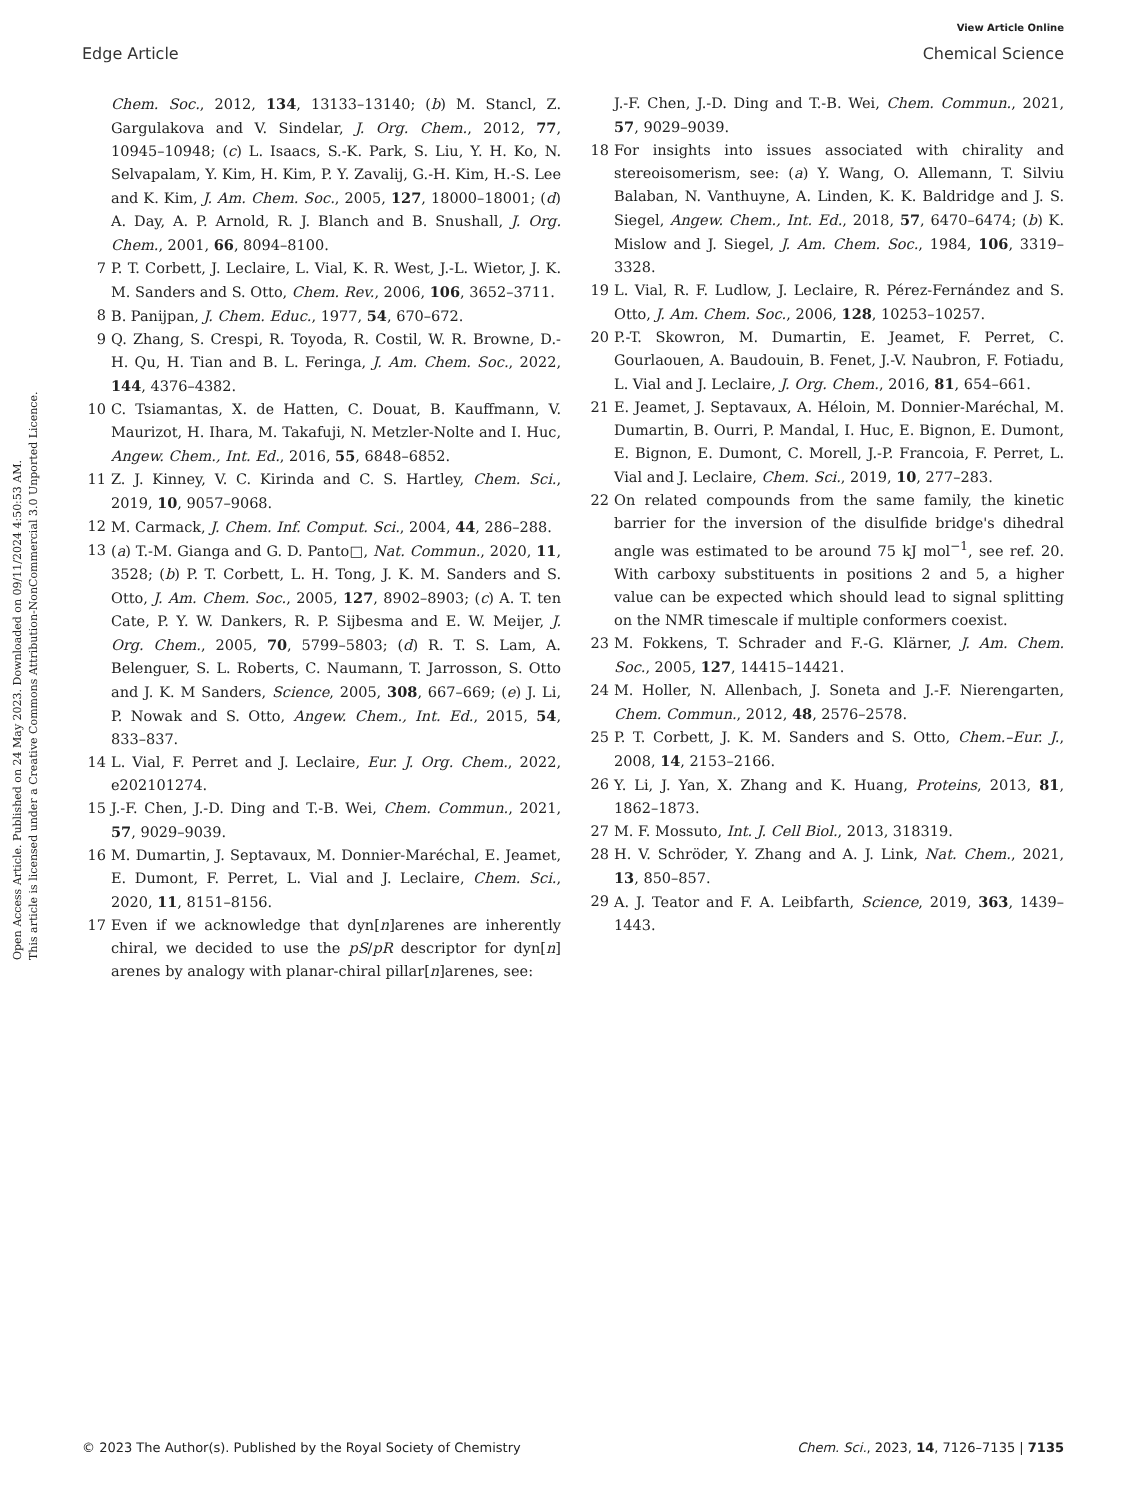View Article Online
Edge Article Chemical Science
Open Access Article. Published on 24 May 2023. Downloaded on 09/11/2024 4:50:53 AM.
This article is licensed under a Creative Commons Attribution-NonCommercial 3.0 Unported Licence.
Chem. Soc., 2012, 134, 13133–13140; (b) M. Stancl, Z. Gargulakova and V. Sindelar, J. Org. Chem., 2012, 77, 10945–10948; (c) L. Isaacs, S.-K. Park, S. Liu, Y. H. Ko, N. Selvapalam, Y. Kim, H. Kim, P. Y. Zavalij, G.-H. Kim, H.-S. Lee and K. Kim, J. Am. Chem. Soc., 2005, 127, 18000–18001; (d) A. Day, A. P. Arnold, R. J. Blanch and B. Snushall, J. Org. Chem., 2001, 66, 8094–8100.
7 P. T. Corbett, J. Leclaire, L. Vial, K. R. West, J.-L. Wietor, J. K. M. Sanders and S. Otto, Chem. Rev., 2006, 106, 3652–3711.
8 B. Panijpan, J. Chem. Educ., 1977, 54, 670–672.
9 Q. Zhang, S. Crespi, R. Toyoda, R. Costil, W. R. Browne, D.-H. Qu, H. Tian and B. L. Feringa, J. Am. Chem. Soc., 2022, 144, 4376–4382.
10 C. Tsiamantas, X. de Hatten, C. Douat, B. Kauffmann, V. Maurizot, H. Ihara, M. Takafuji, N. Metzler-Nolte and I. Huc, Angew. Chem., Int. Ed., 2016, 55, 6848–6852.
11 Z. J. Kinney, V. C. Kirinda and C. S. Hartley, Chem. Sci., 2019, 10, 9057–9068.
12 M. Carmack, J. Chem. Inf. Comput. Sci., 2004, 44, 286–288.
13 (a) T.-M. Gianga and G. D. Panto□, Nat. Commun., 2020, 11, 3528; (b) P. T. Corbett, L. H. Tong, J. K. M. Sanders and S. Otto, J. Am. Chem. Soc., 2005, 127, 8902–8903; (c) A. T. ten Cate, P. Y. W. Dankers, R. P. Sijbesma and E. W. Meijer, J. Org. Chem., 2005, 70, 5799–5803; (d) R. T. S. Lam, A. Belenguer, S. L. Roberts, C. Naumann, T. Jarrosson, S. Otto and J. K. M Sanders, Science, 2005, 308, 667–669; (e) J. Li, P. Nowak and S. Otto, Angew. Chem., Int. Ed., 2015, 54, 833–837.
14 L. Vial, F. Perret and J. Leclaire, Eur. J. Org. Chem., 2022, e202101274.
15 J.-F. Chen, J.-D. Ding and T.-B. Wei, Chem. Commun., 2021, 57, 9029–9039.
16 M. Dumartin, J. Septavaux, M. Donnier-Maréchal, E. Jeamet, E. Dumont, F. Perret, L. Vial and J. Leclaire, Chem. Sci., 2020, 11, 8151–8156.
17 Even if we acknowledge that dyn[n]arenes are inherently chiral, we decided to use the pS/pR descriptor for dyn[n] arenes by analogy with planar-chiral pillar[n]arenes, see:
J.-F. Chen, J.-D. Ding and T.-B. Wei, Chem. Commun., 2021, 57, 9029–9039.
18 For insights into issues associated with chirality and stereoisomerism, see: (a) Y. Wang, O. Allemann, T. Silviu Balaban, N. Vanthuyne, A. Linden, K. K. Baldridge and J. S. Siegel, Angew. Chem., Int. Ed., 2018, 57, 6470–6474; (b) K. Mislow and J. Siegel, J. Am. Chem. Soc., 1984, 106, 3319–3328.
19 L. Vial, R. F. Ludlow, J. Leclaire, R. Pérez-Fernández and S. Otto, J. Am. Chem. Soc., 2006, 128, 10253–10257.
20 P.-T. Skowron, M. Dumartin, E. Jeamet, F. Perret, C. Gourlaouen, A. Baudouin, B. Fenet, J.-V. Naubron, F. Fotiadu, L. Vial and J. Leclaire, J. Org. Chem., 2016, 81, 654–661.
21 E. Jeamet, J. Septavaux, A. Héloin, M. Donnier-Maréchal, M. Dumartin, B. Ourri, P. Mandal, I. Huc, E. Bignon, E. Dumont, E. Bignon, E. Dumont, C. Morell, J.-P. Francoia, F. Perret, L. Vial and J. Leclaire, Chem. Sci., 2019, 10, 277–283.
22 On related compounds from the same family, the kinetic barrier for the inversion of the disulfide bridge's dihedral angle was estimated to be around 75 kJ mol<sup>−1</sup>, see ref. 20. With carboxy substituents in positions 2 and 5, a higher value can be expected which should lead to signal splitting on the NMR timescale if multiple conformers coexist.
23 M. Fokkens, T. Schrader and F.-G. Klärner, J. Am. Chem. Soc., 2005, 127, 14415–14421.
24 M. Holler, N. Allenbach, J. Soneta and J.-F. Nierengarten, Chem. Commun., 2012, 48, 2576–2578.
25 P. T. Corbett, J. K. M. Sanders and S. Otto, Chem.–Eur. J., 2008, 14, 2153–2166.
26 Y. Li, J. Yan, X. Zhang and K. Huang, Proteins, 2013, 81, 1862–1873.
27 M. F. Mossuto, Int. J. Cell Biol., 2013, 318319.
28 H. V. Schröder, Y. Zhang and A. J. Link, Nat. Chem., 2021, 13, 850–857.
29 A. J. Teator and F. A. Leibfarth, Science, 2019, 363, 1439–1443.
© 2023 The Author(s). Published by the Royal Society of Chemistry Chem. Sci., 2023, 14, 7126–7135 | 7135